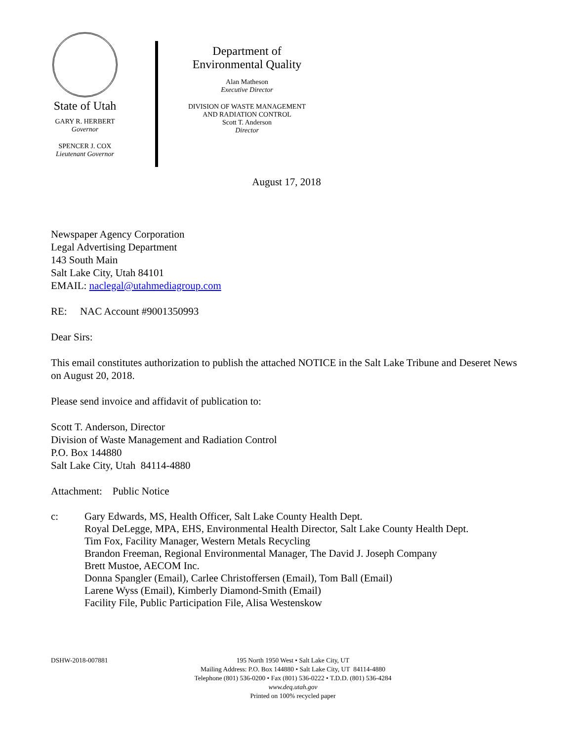State of Utah
GARY R. HERBERT
Governor
SPENCER J. COX
Lieutenant Governor
Department of
Environmental Quality
Alan Matheson
Executive Director
DIVISION OF WASTE MANAGEMENT
AND RADIATION CONTROL
Scott T. Anderson
Director
August 17, 2018
Newspaper Agency Corporation
Legal Advertising Department
143 South Main
Salt Lake City, Utah 84101
EMAIL: naclegal@utahmediagroup.com
RE: NAC Account #9001350993
Dear Sirs:
This email constitutes authorization to publish the attached NOTICE in the Salt Lake Tribune and Deseret News on August 20, 2018.
Please send invoice and affidavit of publication to:
Scott T. Anderson, Director
Division of Waste Management and Radiation Control
P.O. Box 144880
Salt Lake City, Utah 84114-4880
Attachment: Public Notice
c: Gary Edwards, MS, Health Officer, Salt Lake County Health Dept.
Royal DeLegge, MPA, EHS, Environmental Health Director, Salt Lake County Health Dept.
Tim Fox, Facility Manager, Western Metals Recycling
Brandon Freeman, Regional Environmental Manager, The David J. Joseph Company
Brett Mustoe, AECOM Inc.
Donna Spangler (Email), Carlee Christoffersen (Email), Tom Ball (Email)
Larene Wyss (Email), Kimberly Diamond-Smith (Email)
Facility File, Public Participation File, Alisa Westenskow
DSHW-2018-007881 195 North 1950 West • Salt Lake City, UT
Mailing Address: P.O. Box 144880 • Salt Lake City, UT 84114-4880
Telephone (801) 536-0200 • Fax (801) 536-0222 • T.D.D. (801) 536-4284
www.deq.utah.gov
Printed on 100% recycled paper